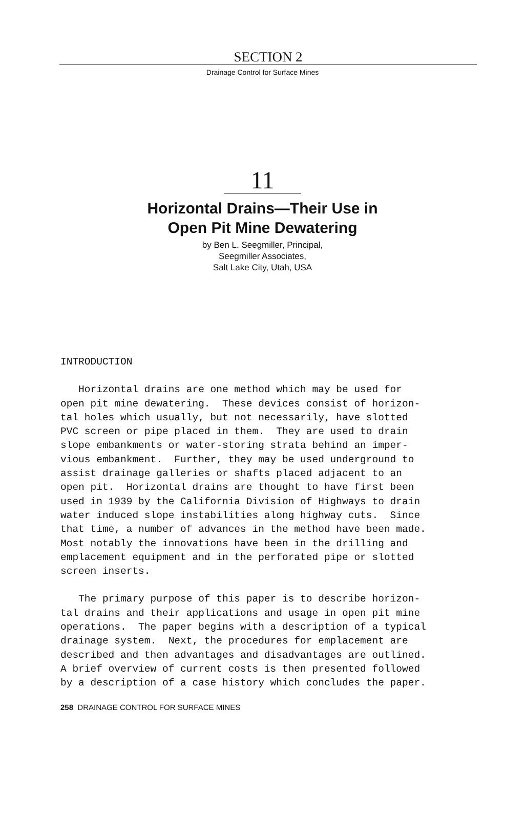SECTION 2
Drainage Control for Surface Mines
11
Horizontal Drains—Their Use in
Open Pit Mine Dewatering
by Ben L. Seegmiller, Principal,
Seegmiller Associates,
Salt Lake City, Utah, USA
INTRODUCTION
Horizontal drains are one method which may be used for open pit mine dewatering. These devices consist of horizon- tal holes which usually, but not necessarily, have slotted PVC screen or pipe placed in them. They are used to drain slope embankments or water-storing strata behind an imper- vious embankment. Further, they may be used underground to assist drainage galleries or shafts placed adjacent to an open pit. Horizontal drains are thought to have first been used in 1939 by the California Division of Highways to drain water induced slope instabilities along highway cuts. Since that time, a number of advances in the method have been made. Most notably the innovations have been in the drilling and emplacement equipment and in the perforated pipe or slotted screen inserts.
The primary purpose of this paper is to describe horizon- tal drains and their applications and usage in open pit mine operations. The paper begins with a description of a typical drainage system. Next, the procedures for emplacement are described and then advantages and disadvantages are outlined. A brief overview of current costs is then presented followed by a description of a case history which concludes the paper.
258 DRAINAGE CONTROL FOR SURFACE MINES